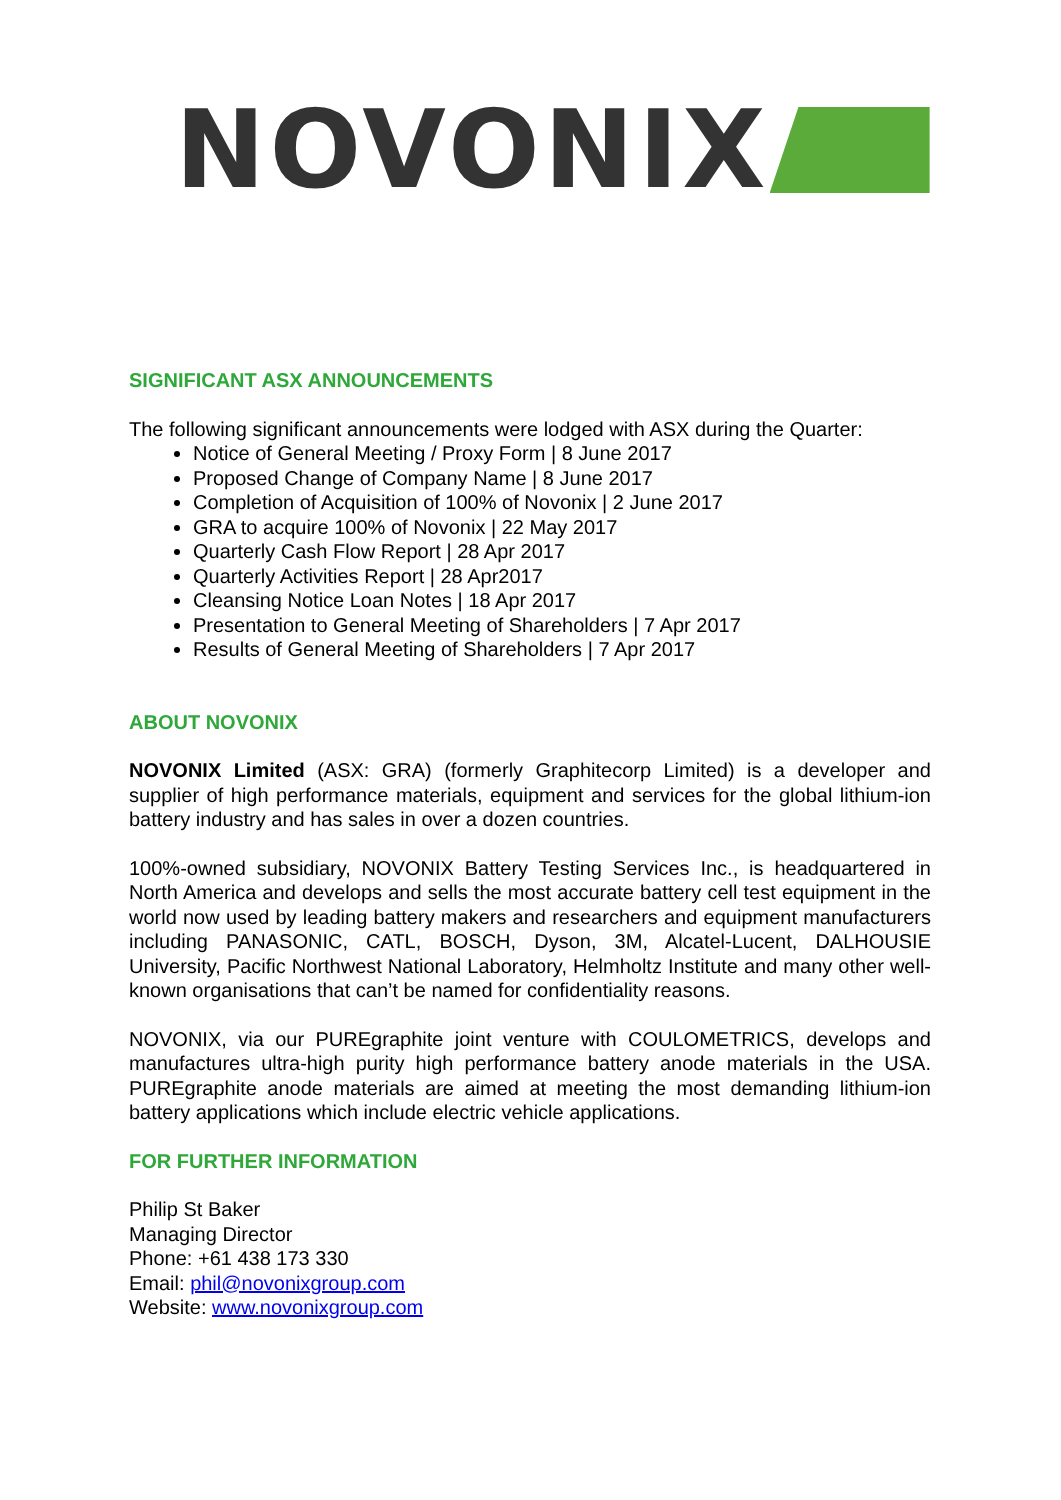NOVONIX
SIGNIFICANT ASX ANNOUNCEMENTS
The following significant announcements were lodged with ASX during the Quarter:
Notice of General Meeting / Proxy Form | 8 June 2017
Proposed Change of Company Name | 8 June 2017
Completion of Acquisition of 100% of Novonix | 2 June 2017
GRA to acquire 100% of Novonix | 22 May 2017
Quarterly Cash Flow Report | 28 Apr 2017
Quarterly Activities Report | 28 Apr2017
Cleansing Notice Loan Notes | 18 Apr 2017
Presentation to General Meeting of Shareholders | 7 Apr 2017
Results of General Meeting of Shareholders | 7 Apr 2017
ABOUT NOVONIX
NOVONIX Limited (ASX: GRA) (formerly Graphitecorp Limited) is a developer and supplier of high performance materials, equipment and services for the global lithium-ion battery industry and has sales in over a dozen countries.
100%-owned subsidiary, NOVONIX Battery Testing Services Inc., is headquartered in North America and develops and sells the most accurate battery cell test equipment in the world now used by leading battery makers and researchers and equipment manufacturers including PANASONIC, CATL, BOSCH, Dyson, 3M, Alcatel-Lucent, DALHOUSIE University, Pacific Northwest National Laboratory, Helmholtz Institute and many other well-known organisations that can’t be named for confidentiality reasons.
NOVONIX, via our PUREgraphite joint venture with COULOMETRICS, develops and manufactures ultra-high purity high performance battery anode materials in the USA. PUREgraphite anode materials are aimed at meeting the most demanding lithium-ion battery applications which include electric vehicle applications.
FOR FURTHER INFORMATION
Philip St Baker
Managing Director
Phone: +61 438 173 330
Email: phil@novonixgroup.com
Website: www.novonixgroup.com